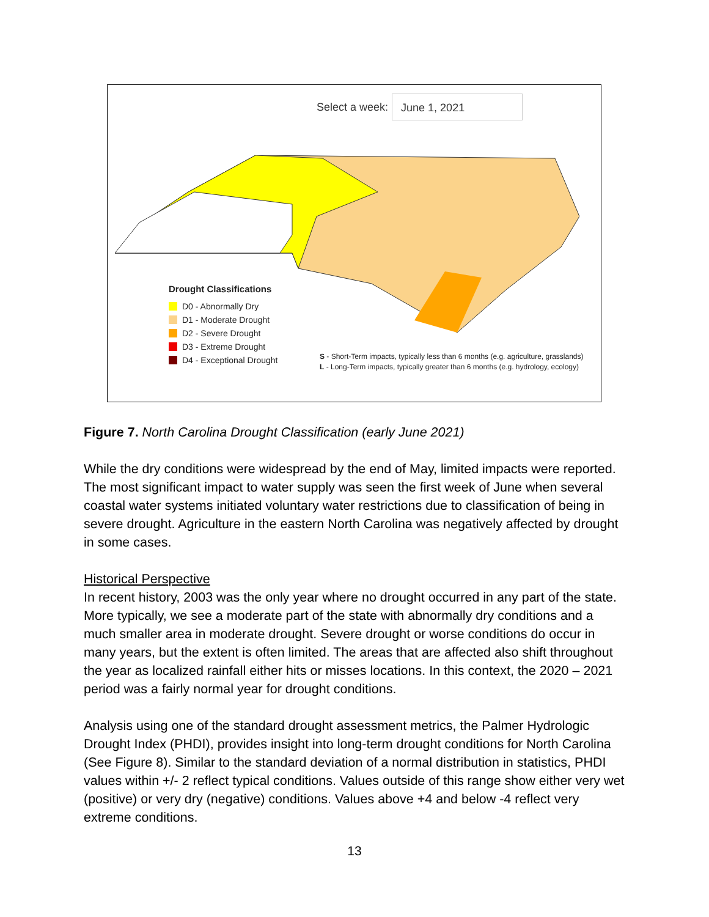Select a week:
June 1, 2021
Drought Classifications
D0 - Abnormally Dry
D1 - Moderate Drought
D2 - Severe Drought
D3 - Extreme Drought
D4 - Exceptional Drought
S - Short-Term impacts, typically less than 6 months (e.g. agriculture, grasslands)
L - Long-Term impacts, typically greater than 6 months (e.g. hydrology, ecology)
Figure 7. North Carolina Drought Classification (early June 2021)
While the dry conditions were widespread by the end of May, limited impacts were reported. The most significant impact to water supply was seen the first week of June when several coastal water systems initiated voluntary water restrictions due to classification of being in severe drought. Agriculture in the eastern North Carolina was negatively affected by drought in some cases.
Historical Perspective
In recent history, 2003 was the only year where no drought occurred in any part of the state. More typically, we see a moderate part of the state with abnormally dry conditions and a much smaller area in moderate drought. Severe drought or worse conditions do occur in many years, but the extent is often limited. The areas that are affected also shift throughout the year as localized rainfall either hits or misses locations. In this context, the 2020 – 2021 period was a fairly normal year for drought conditions.
Analysis using one of the standard drought assessment metrics, the Palmer Hydrologic Drought Index (PHDI), provides insight into long-term drought conditions for North Carolina (See Figure 8). Similar to the standard deviation of a normal distribution in statistics, PHDI values within +/- 2 reflect typical conditions. Values outside of this range show either very wet (positive) or very dry (negative) conditions. Values above +4 and below -4 reflect very extreme conditions.
13